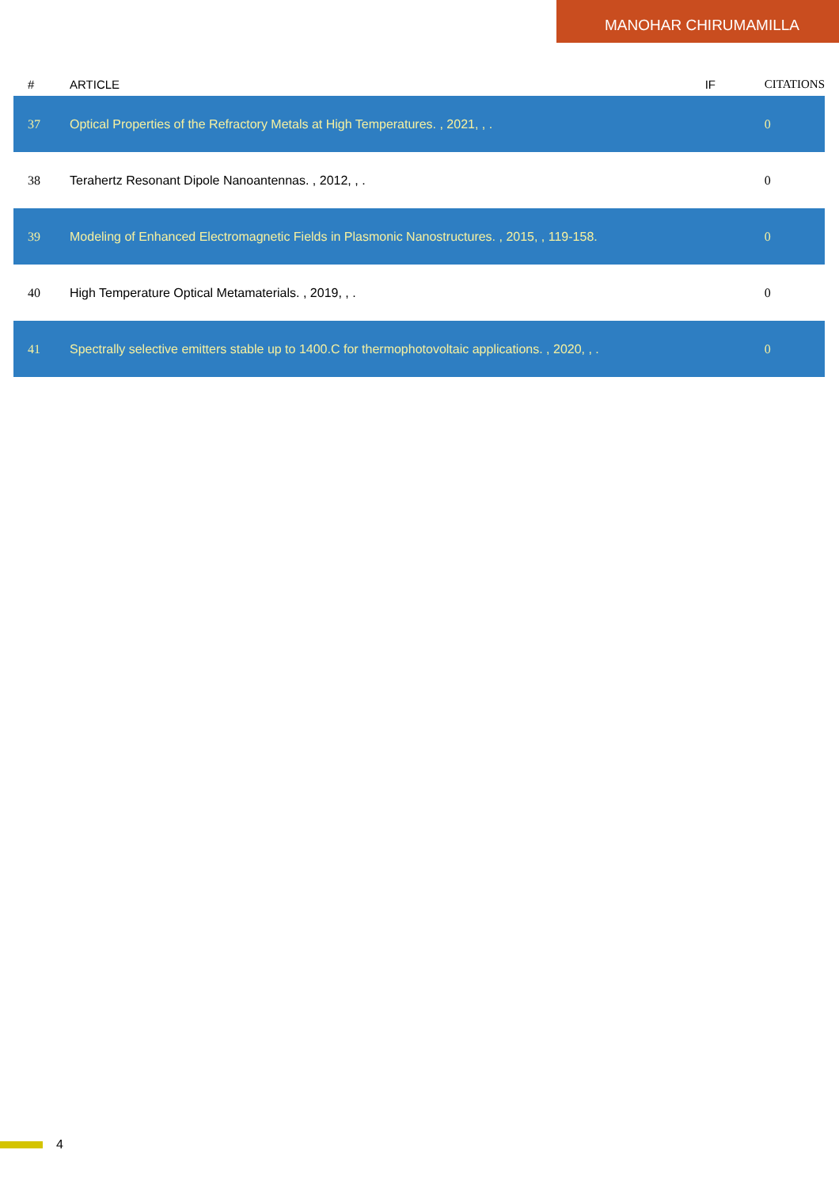MANOHAR CHIRUMAMILLA
| # | ARTICLE | IF | CITATIONS |
| --- | --- | --- | --- |
| 37 | Optical Properties of the Refractory Metals at High Temperatures. , 2021, , . | | 0 |
| 38 | Terahertz Resonant Dipole Nanoantennas. , 2012, , . | | 0 |
| 39 | Modeling of Enhanced Electromagnetic Fields in Plasmonic Nanostructures. , 2015, , 119-158. | | 0 |
| 40 | High Temperature Optical Metamaterials. , 2019, , . | | 0 |
| 41 | Spectrally selective emitters stable up to 1400.C for thermophotovoltaic applications. , 2020, , . | | 0 |
4